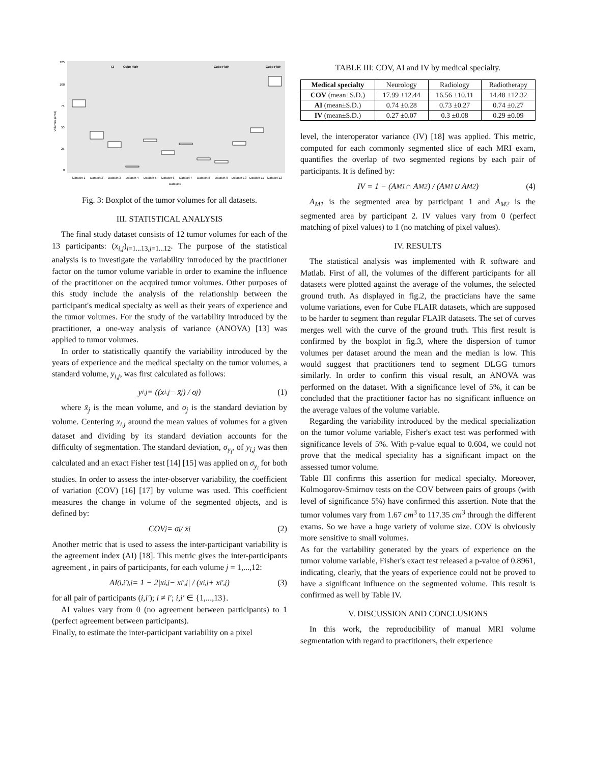125
100
75
50
25
0
T2
Cube Flair
Cube Flair
Cube Flair
Dataset 1
Dataset 2
Dataset 3
Dataset 4
Dataset 5
Dataset 6
Dataset 7
Dataset 8
Dataset 9
Dataset 10
Dataset 11
Dataset 12
Datasets
Volumes (cm3)
Fig. 3: Boxplot of the tumor volumes for all datasets.
III. STATISTICAL ANALYSIS
The final study dataset consists of 12 tumor volumes for each of the 13 participants: (x<sub>i,j</sub>)<sub>i=1...13,j=1...12</sub>. The purpose of the statistical analysis is to investigate the variability introduced by the practitioner factor on the tumor volume variable in order to examine the influence of the practitioner on the acquired tumor volumes. Other purposes of this study include the analysis of the relationship between the participant's medical specialty as well as their years of experience and the tumor volumes. For the study of the variability introduced by the practitioner, a one-way analysis of variance (ANOVA) [13] was applied to tumor volumes.
In order to statistically quantify the variability introduced by the years of experience and the medical specialty on the tumor volumes, a standard volume, y<sub>i,j</sub>, was first calculated as follows:
y<sub>i,j</sub> = ((x<sub>i,j</sub> − x̄<sub>j</sub>) / σ<sub>j</sub>) (1)
where x̄<sub>j</sub> is the mean volume, and σ<sub>j</sub> is the standard deviation by volume. Centering x<sub>i,j</sub> around the mean values of volumes for a given dataset and dividing by its standard deviation accounts for the difficulty of segmentation. The standard deviation, σ<sub>y<sub>i</sub></sub>, of y<sub>i,j</sub> was then calculated and an exact Fisher test [14] [15] was applied on σ<sub>y<sub>i</sub></sub> for both studies. In order to assess the inter-observer variability, the coefficient of variation (COV) [16] [17] by volume was used. This coefficient measures the change in volume of the segmented objects, and is defined by:
COV<sub>j</sub> = σ<sub>j</sub> / x̄<sub>j</sub> (2)
Another metric that is used to assess the inter-participant variability is the agreement index (AI) [18]. This metric gives the inter-participants agreement , in pairs of participants, for each volume j = 1,...,12:
AI<sub>(i,i′),j</sub> = 1 − 2|x<sub>i,j</sub> − x<sub>i′,j</sub>| / (x<sub>i,j</sub> + x<sub>i′,j</sub>) (3)
for all pair of participants (i,i′); i ≠ i′; i,i′ ∈ {1,...,13}.
AI values vary from 0 (no agreement between participants) to 1 (perfect agreement between participants).
Finally, to estimate the inter-participant variability on a pixel
TABLE III: COV, AI and IV by medical specialty.
| Medical specialty | Neurology | Radiology | Radiotherapy |
| --- | --- | --- | --- |
| COV (mean±S.D.) | 17.99 ±12.44 | 16.56 ±10.11 | 14.48 ±12.32 |
| AI (mean±S.D.) | 0.74 ±0.28 | 0.73 ±0.27 | 0.74 ±0.27 |
| IV (mean±S.D.) | 0.27 ±0.07 | 0.3 ±0.08 | 0.29 ±0.09 |
level, the interoperator variance (IV) [18] was applied. This metric, computed for each commonly segmented slice of each MRI exam, quantifies the overlap of two segmented regions by each pair of participants. It is defined by:
IV = 1 − (A<sub>M1</sub> ∩ A<sub>M2</sub>) / (A<sub>M1</sub> ∪ A<sub>M2</sub>) (4)
A<sub>M1</sub> is the segmented area by participant 1 and A<sub>M2</sub> is the segmented area by participant 2. IV values vary from 0 (perfect matching of pixel values) to 1 (no matching of pixel values).
IV. RESULTS
The statistical analysis was implemented with R software and Matlab. First of all, the volumes of the different participants for all datasets were plotted against the average of the volumes, the selected ground truth. As displayed in fig.2, the practicians have the same volume variations, even for Cube FLAIR datasets, which are supposed to be harder to segment than regular FLAIR datasets. The set of curves merges well with the curve of the ground truth. This first result is confirmed by the boxplot in fig.3, where the dispersion of tumor volumes per dataset around the mean and the median is low. This would suggest that practitioners tend to segment DLGG tumors similarly. In order to confirm this visual result, an ANOVA was performed on the dataset. With a significance level of 5%, it can be concluded that the practitioner factor has no significant influence on the average values of the volume variable.
Regarding the variability introduced by the medical specialization on the tumor volume variable, Fisher's exact test was performed with significance levels of 5%. With p-value equal to 0.604, we could not prove that the medical speciality has a significant impact on the assessed tumor volume.
Table III confirms this assertion for medical specialty. Moreover, Kolmogorov-Smirnov tests on the COV between pairs of groups (with level of significance 5%) have confirmed this assertion. Note that the tumor volumes vary from 1.67 cm<sup>3</sup> to 117.35 cm<sup>3</sup> through the different exams. So we have a huge variety of volume size. COV is obviously more sensitive to small volumes.
As for the variability generated by the years of experience on the tumor volume variable, Fisher's exact test released a p-value of 0.8961, indicating, clearly, that the years of experience could not be proved to have a significant influence on the segmented volume. This result is confirmed as well by Table IV.
V. DISCUSSION AND CONCLUSIONS
In this work, the reproducibility of manual MRI volume segmentation with regard to practitioners, their experience